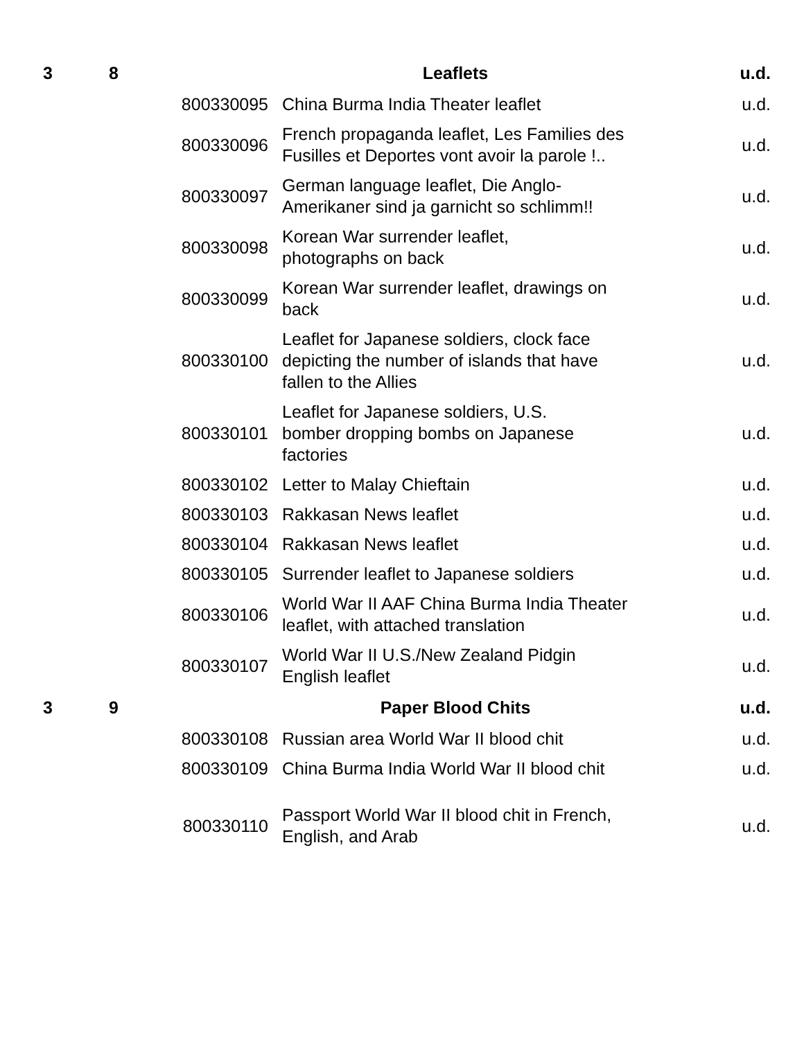| 3 | 8 | | Leaflets | u.d. |
| | | 800330095 | China Burma India Theater leaflet | u.d. |
| | | 800330096 | French propaganda leaflet, Les Families des Fusilles et Deportes vont avoir la parole !.. | u.d. |
| | | 800330097 | German language leaflet, Die Anglo-Amerikaner sind ja garnicht so schlimm!! | u.d. |
| | | 800330098 | Korean War surrender leaflet, photographs on back | u.d. |
| | | 800330099 | Korean War surrender leaflet, drawings on back | u.d. |
| | | 800330100 | Leaflet for Japanese soldiers, clock face depicting the number of islands that have fallen to the Allies | u.d. |
| | | 800330101 | Leaflet for Japanese soldiers, U.S. bomber dropping bombs on Japanese factories | u.d. |
| | | 800330102 | Letter to Malay Chieftain | u.d. |
| | | 800330103 | Rakkasan News leaflet | u.d. |
| | | 800330104 | Rakkasan News leaflet | u.d. |
| | | 800330105 | Surrender leaflet to Japanese soldiers | u.d. |
| | | 800330106 | World War II AAF China Burma India Theater leaflet, with attached translation | u.d. |
| | | 800330107 | World War II U.S./New Zealand Pidgin English leaflet | u.d. |
| 3 | 9 | | Paper Blood Chits | u.d. |
| | | 800330108 | Russian area World War II blood chit | u.d. |
| | | 800330109 | China Burma India World War II blood chit | u.d. |
| | | 800330110 | Passport World War II blood chit in French, English, and Arab | u.d. |